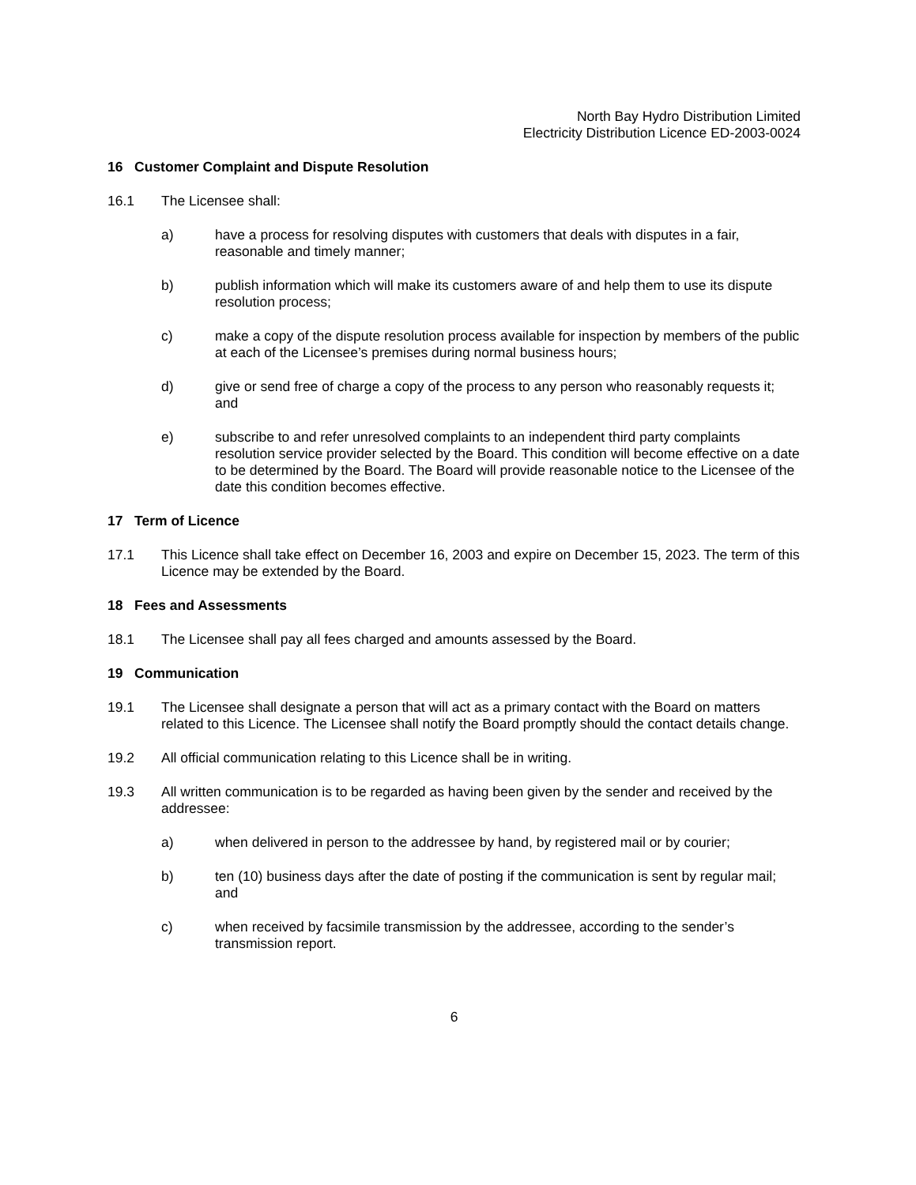North Bay Hydro Distribution Limited
Electricity Distribution Licence ED-2003-0024
16 Customer Complaint and Dispute Resolution
16.1 The Licensee shall:
a) have a process for resolving disputes with customers that deals with disputes in a fair, reasonable and timely manner;
b) publish information which will make its customers aware of and help them to use its dispute resolution process;
c) make a copy of the dispute resolution process available for inspection by members of the public at each of the Licensee’s premises during normal business hours;
d) give or send free of charge a copy of the process to any person who reasonably requests it; and
e) subscribe to and refer unresolved complaints to an independent third party complaints resolution service provider selected by the Board. This condition will become effective on a date to be determined by the Board. The Board will provide reasonable notice to the Licensee of the date this condition becomes effective.
17 Term of Licence
17.1 This Licence shall take effect on December 16, 2003 and expire on December 15, 2023. The term of this Licence may be extended by the Board.
18 Fees and Assessments
18.1 The Licensee shall pay all fees charged and amounts assessed by the Board.
19 Communication
19.1 The Licensee shall designate a person that will act as a primary contact with the Board on matters related to this Licence. The Licensee shall notify the Board promptly should the contact details change.
19.2 All official communication relating to this Licence shall be in writing.
19.3 All written communication is to be regarded as having been given by the sender and received by the addressee:
a) when delivered in person to the addressee by hand, by registered mail or by courier;
b) ten (10) business days after the date of posting if the communication is sent by regular mail; and
c) when received by facsimile transmission by the addressee, according to the sender’s transmission report.
6